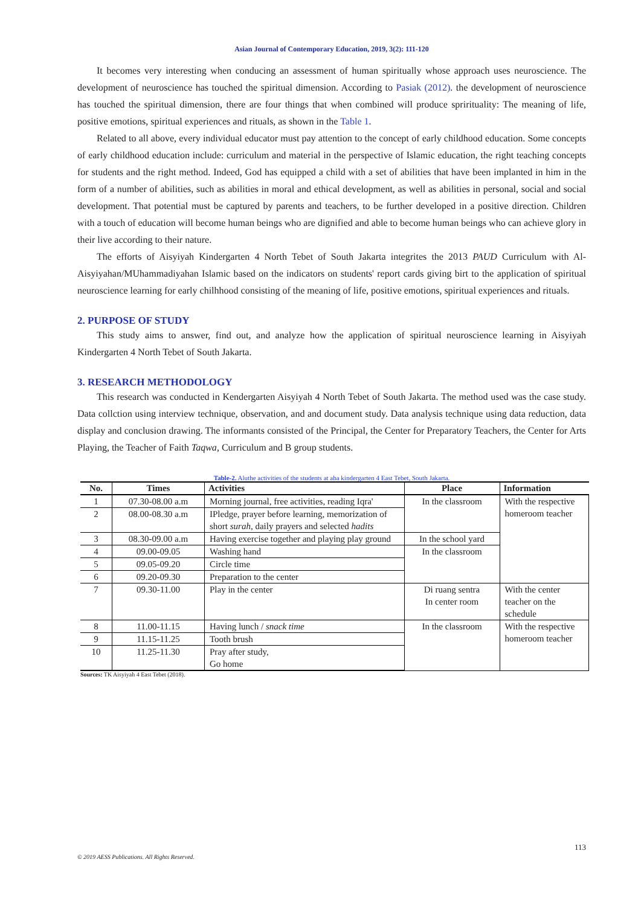Asian Journal of Contemporary Education, 2019, 3(2): 111-120
It becomes very interesting when conducing an assessment of human spiritually whose approach uses neuroscience. The development of neuroscience has touched the spiritual dimension. According to Pasiak (2012). the development of neuroscience has touched the spiritual dimension, there are four things that when combined will produce sprirituality: The meaning of life, positive emotions, spiritual experiences and rituals, as shown in the Table 1.
Related to all above, every individual educator must pay attention to the concept of early childhood education. Some concepts of early childhood education include: curriculum and material in the perspective of Islamic education, the right teaching concepts for students and the right method. Indeed, God has equipped a child with a set of abilities that have been implanted in him in the form of a number of abilities, such as abilities in moral and ethical development, as well as abilities in personal, social and social development. That potential must be captured by parents and teachers, to be further developed in a positive direction. Children with a touch of education will become human beings who are dignified and able to become human beings who can achieve glory in their live according to their nature.
The efforts of Aisyiyah Kindergarten 4 North Tebet of South Jakarta integrites the 2013 PAUD Curriculum with Al-Aisyiyahan/MUhammadiyahan Islamic based on the indicators on students' report cards giving birt to the application of spiritual neuroscience learning for early chilhhood consisting of the meaning of life, positive emotions, spiritual experiences and rituals.
2. PURPOSE OF STUDY
This study aims to answer, find out, and analyze how the application of spiritual neuroscience learning in Aisyiyah Kindergarten 4 North Tebet of South Jakarta.
3. RESEARCH METHODOLOGY
This research was conducted in Kendergarten Aisyiyah 4 North Tebet of South Jakarta. The method used was the case study. Data collction using interview technique, observation, and and document study. Data analysis technique using data reduction, data display and conclusion drawing. The informants consisted of the Principal, the Center for Preparatory Teachers, the Center for Arts Playing, the Teacher of Faith Taqwa, Curriculum and B group students.
Table-2. Aluthe activities of the students at aba kindergarten 4 East Tebet, South Jakarta.
| No. | Times | Activities | Place | Information |
| --- | --- | --- | --- | --- |
| 1 | 07.30-08.00 a.m | Morning journal, free activities, reading Iqra' | In the classroom | With the respective homeroom teacher |
| 2 | 08.00-08.30 a.m | IPledge, prayer before learning, memorization of short surah , daily prayers and selected hadits | | |
| 3 | 08.30-09.00 a.m | Having exercise together and playing play ground | In the school yard | |
| 4 | 09.00-09.05 | Washing hand | In the classroom | |
| 5 | 09.05-09.20 | Circle time | | |
| 6 | 09.20-09.30 | Preparation to the center | | |
| 7 | 09.30-11.00 | Play in the center | Di ruang sentra In center room | With the center teacher on the schedule |
| 8 | 11.00-11.15 | Having lunch / snack time | In the classroom | With the respective homeroom teacher |
| 9 | 11.15-11.25 | Tooth brush | | |
| 10 | 11.25-11.30 | Pray after study, Go home | | |
Sources: TK Aisyiyah 4 East Tebet (2018).
113
© 2019 AESS Publications. All Rights Reserved.